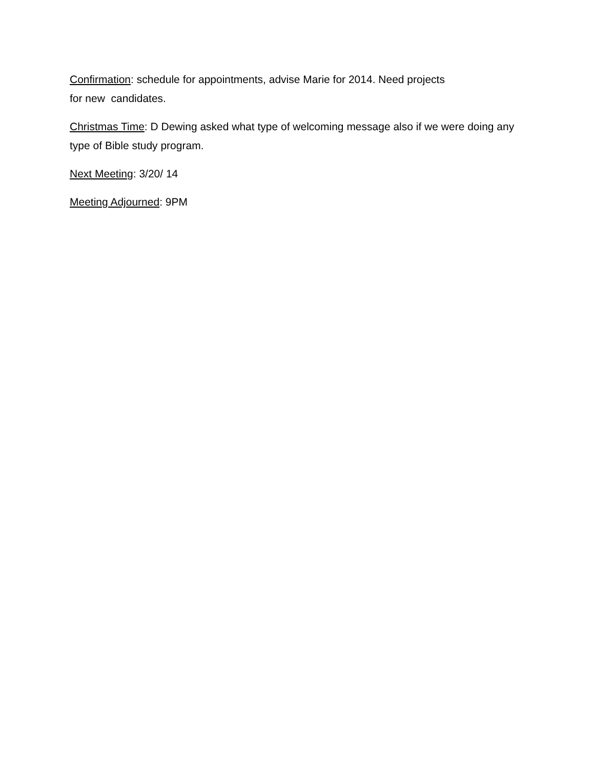Confirmation: schedule for appointments, advise Marie for 2014. Need projects
for new candidates.
Christmas Time: D Dewing asked what type of welcoming message also if we were doing any type of Bible study program.
Next Meeting: 3/20/ 14
Meeting Adjourned: 9PM